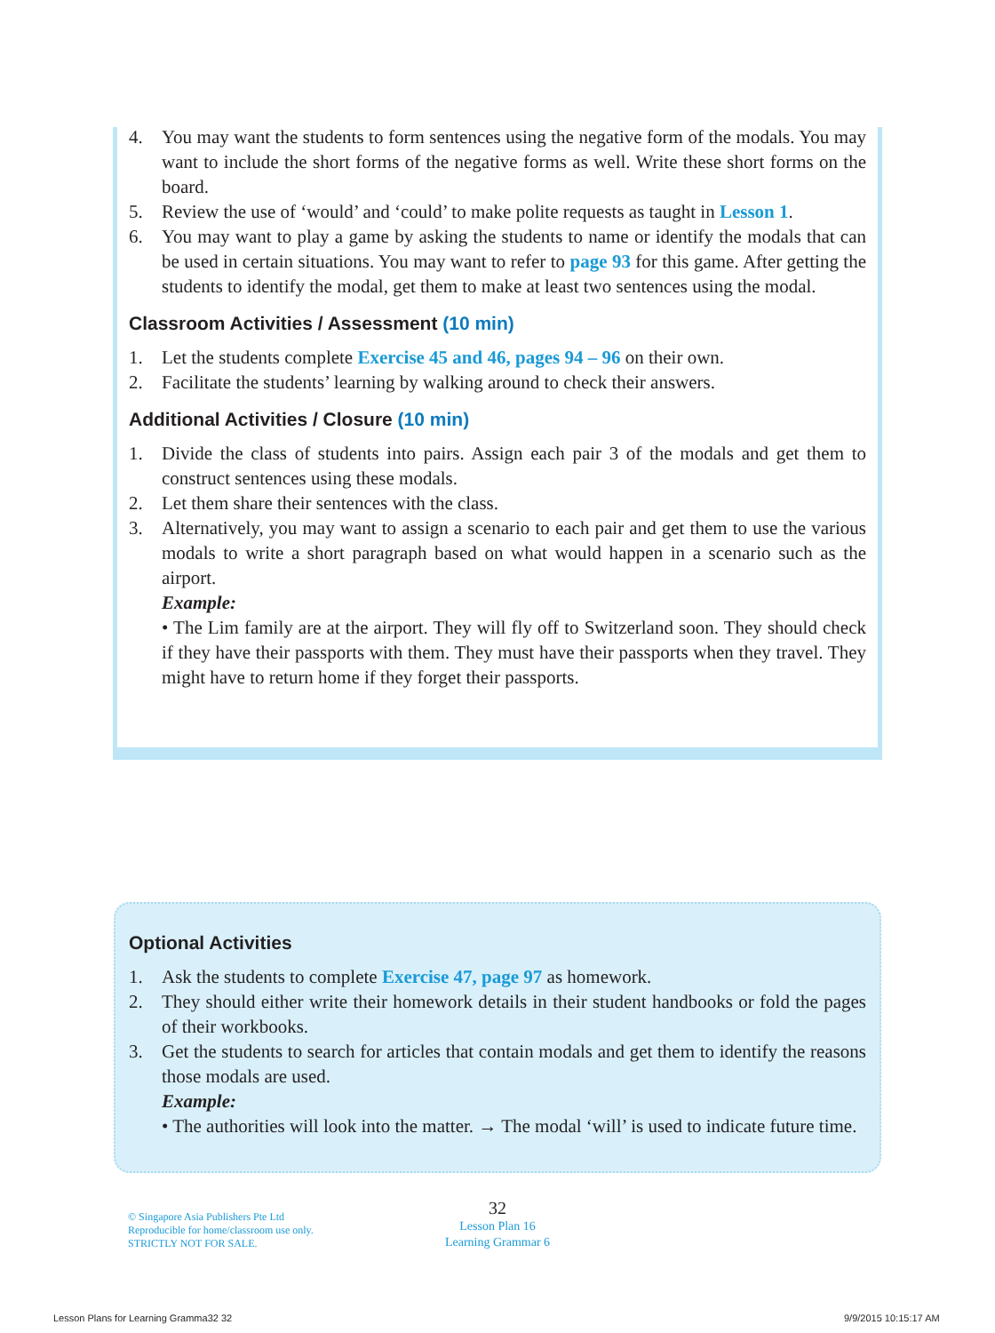4. You may want the students to form sentences using the negative form of the modals. You may want to include the short forms of the negative forms as well. Write these short forms on the board.
5. Review the use of ‘would’ and ‘could’ to make polite requests as taught in Lesson 1.
6. You may want to play a game by asking the students to name or identify the modals that can be used in certain situations. You may want to refer to page 93 for this game. After getting the students to identify the modal, get them to make at least two sentences using the modal.
Classroom Activities / Assessment (10 min)
1. Let the students complete Exercise 45 and 46, pages 94 – 96 on their own.
2. Facilitate the students’ learning by walking around to check their answers.
Additional Activities / Closure (10 min)
1. Divide the class of students into pairs. Assign each pair 3 of the modals and get them to construct sentences using these modals.
2. Let them share their sentences with the class.
3. Alternatively, you may want to assign a scenario to each pair and get them to use the various modals to write a short paragraph based on what would happen in a scenario such as the airport.
Example:
• The Lim family are at the airport. They will fly off to Switzerland soon. They should check if they have their passports with them. They must have their passports when they travel. They might have to return home if they forget their passports.
Optional Activities
1. Ask the students to complete Exercise 47, page 97 as homework.
2. They should either write their homework details in their student handbooks or fold the pages of their workbooks.
3. Get the students to search for articles that contain modals and get them to identify the reasons those modals are used.
Example:
• The authorities will look into the matter. → The modal ‘will’ is used to indicate future time.
© Singapore Asia Publishers Pte Ltd
Reproducible for home/classroom use only.
STRICTLY NOT FOR SALE.
32
Lesson Plan 16
Learning Grammar 6
Lesson Plans for Learning Gramma32 32
9/9/2015 10:15:17 AM